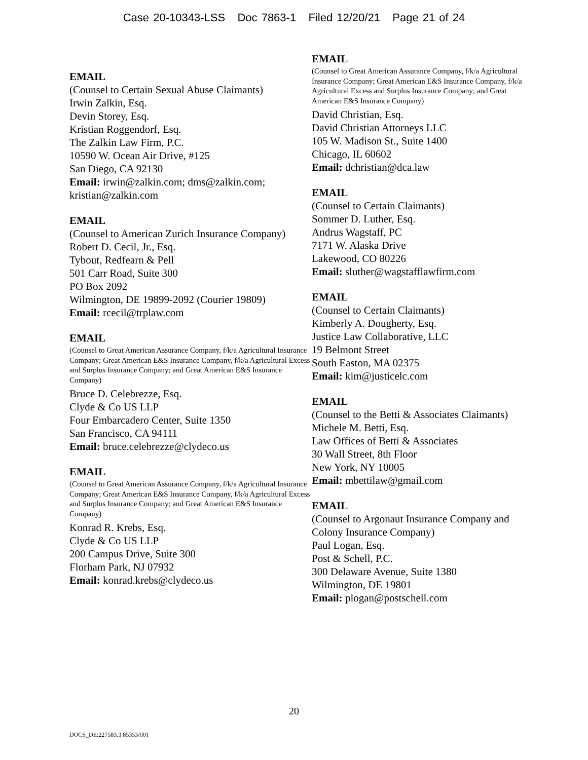Case 20-10343-LSS Doc 7863-1 Filed 12/20/21 Page 21 of 24
EMAIL
(Counsel to Certain Sexual Abuse Claimants)
Irwin Zalkin, Esq.
Devin Storey, Esq.
Kristian Roggendorf, Esq.
The Zalkin Law Firm, P.C.
10590 W. Ocean Air Drive, #125
San Diego, CA 92130
Email: irwin@zalkin.com; dms@zalkin.com; kristian@zalkin.com
EMAIL
(Counsel to American Zurich Insurance Company)
Robert D. Cecil, Jr., Esq.
Tybout, Redfearn & Pell
501 Carr Road, Suite 300
PO Box 2092
Wilmington, DE 19899-2092 (Courier 19809)
Email: rcecil@trplaw.com
EMAIL
(Counsel to Great American Assurance Company, f/k/a Agricultural Insurance Company; Great American E&S Insurance Company, f/k/a Agricultural Excess and Surplus Insurance Company; and Great American E&S Insurance Company)
Bruce D. Celebrezze, Esq.
Clyde & Co US LLP
Four Embarcadero Center, Suite 1350
San Francisco, CA 94111
Email: bruce.celebrezze@clydeco.us
EMAIL
(Counsel to Great American Assurance Company, f/k/a Agricultural Insurance Company; Great American E&S Insurance Company, f/k/a Agricultural Excess and Surplus Insurance Company; and Great American E&S Insurance Company)
Konrad R. Krebs, Esq.
Clyde & Co US LLP
200 Campus Drive, Suite 300
Florham Park, NJ 07932
Email: konrad.krebs@clydeco.us
EMAIL
(Counsel to Great American Assurance Company, f/k/a Agricultural Insurance Company; Great American E&S Insurance Company, f/k/a Agricultural Excess and Surplus Insurance Company; and Great American E&S Insurance Company)
David Christian, Esq.
David Christian Attorneys LLC
105 W. Madison St., Suite 1400
Chicago, IL 60602
Email: dchristian@dca.law
EMAIL
(Counsel to Certain Claimants)
Sommer D. Luther, Esq.
Andrus Wagstaff, PC
7171 W. Alaska Drive
Lakewood, CO 80226
Email: sluther@wagstafflawfirm.com
EMAIL
(Counsel to Certain Claimants)
Kimberly A. Dougherty, Esq.
Justice Law Collaborative, LLC
19 Belmont Street
South Easton, MA 02375
Email: kim@justicelc.com
EMAIL
(Counsel to the Betti & Associates Claimants)
Michele M. Betti, Esq.
Law Offices of Betti & Associates
30 Wall Street, 8th Floor
New York, NY 10005
Email: mbettilaw@gmail.com
EMAIL
(Counsel to Argonaut Insurance Company and Colony Insurance Company)
Paul Logan, Esq.
Post & Schell, P.C.
300 Delaware Avenue, Suite 1380
Wilmington, DE 19801
Email: plogan@postschell.com
20
DOCS_DE:227583.3 85353/001